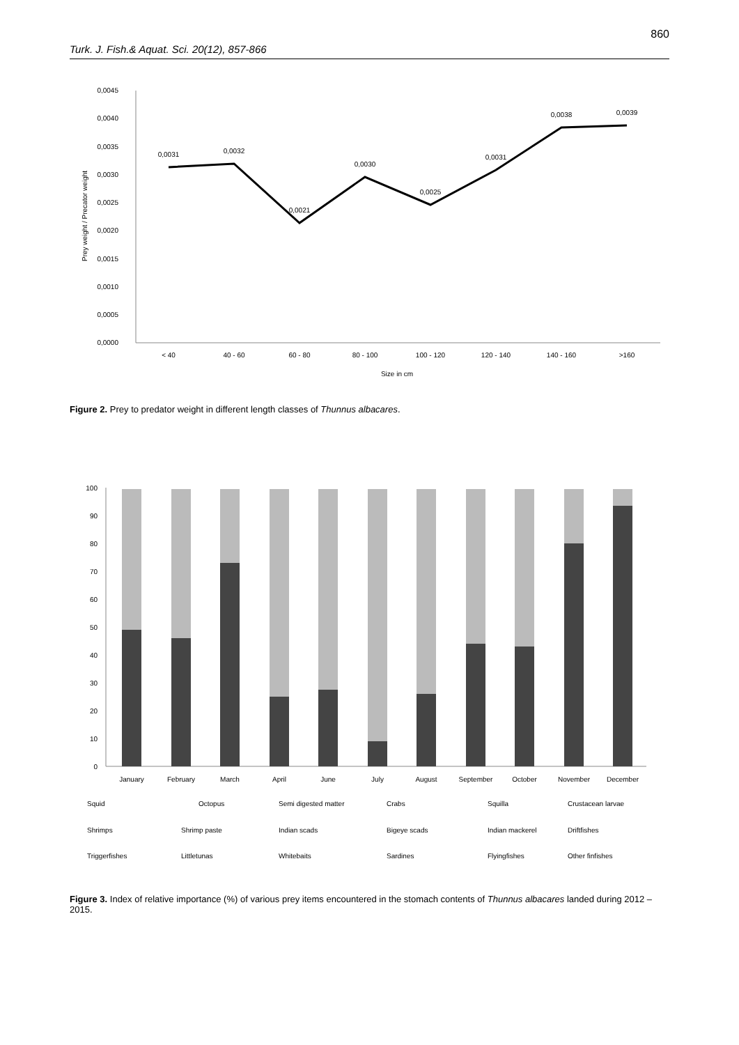860
Turk. J. Fish.& Aquat. Sci. 20(12), 857-866
Prey weight / Precator weight
0,0045
0,0040
0,0035
0,0030
0,0025
0,0020
0,0015
0,0010
0,0005
0,0000
0,0031
0,0032
0,0021
0,0030
0,0025
0,0031
0,0038
0,0039
< 40
40 - 60
60 - 80
80 - 100
100 - 120
120 - 140
140 - 160
>160
Size in cm
Figure 2. Prey to predator weight in different length classes of Thunnus albacares.
100
90
80
70
60
50
40
30
20
10
0
January
February
March
April
June
July
August
September
October
November
December
Squid
Octopus
Semi digested matter
Crabs
Squilla
Crustacean larvae
Shrimps
Shrimp paste
Indian scads
Bigeye scads
Indian mackerel
Driftfishes
Triggerfishes
Littletunas
Whitebaits
Sardines
Flyingfishes
Other finfishes
Figure 3. Index of relative importance (%) of various prey items encountered in the stomach contents of Thunnus albacares landed during 2012 – 2015.